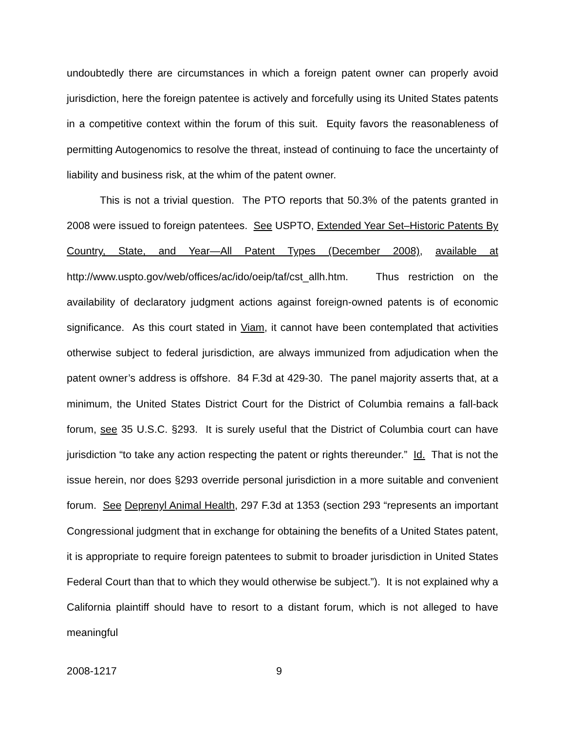undoubtedly there are circumstances in which a foreign patent owner can properly avoid jurisdiction, here the foreign patentee is actively and forcefully using its United States patents in a competitive context within the forum of this suit. Equity favors the reasonableness of permitting Autogenomics to resolve the threat, instead of continuing to face the uncertainty of liability and business risk, at the whim of the patent owner.
This is not a trivial question. The PTO reports that 50.3% of the patents granted in 2008 were issued to foreign patentees. See USPTO, Extended Year Set–Historic Patents By Country, State, and Year—All Patent Types (December 2008), available at http://www.uspto.gov/web/offices/ac/ido/oeip/taf/cst_allh.htm. Thus restriction on the availability of declaratory judgment actions against foreign-owned patents is of economic significance. As this court stated in Viam, it cannot have been contemplated that activities otherwise subject to federal jurisdiction, are always immunized from adjudication when the patent owner’s address is offshore. 84 F.3d at 429-30. The panel majority asserts that, at a minimum, the United States District Court for the District of Columbia remains a fall-back forum, see 35 U.S.C. §293. It is surely useful that the District of Columbia court can have jurisdiction “to take any action respecting the patent or rights thereunder.” Id. That is not the issue herein, nor does §293 override personal jurisdiction in a more suitable and convenient forum. See Deprenyl Animal Health, 297 F.3d at 1353 (section 293 “represents an important Congressional judgment that in exchange for obtaining the benefits of a United States patent, it is appropriate to require foreign patentees to submit to broader jurisdiction in United States Federal Court than that to which they would otherwise be subject.”). It is not explained why a California plaintiff should have to resort to a distant forum, which is not alleged to have meaningful
2008-1217 9